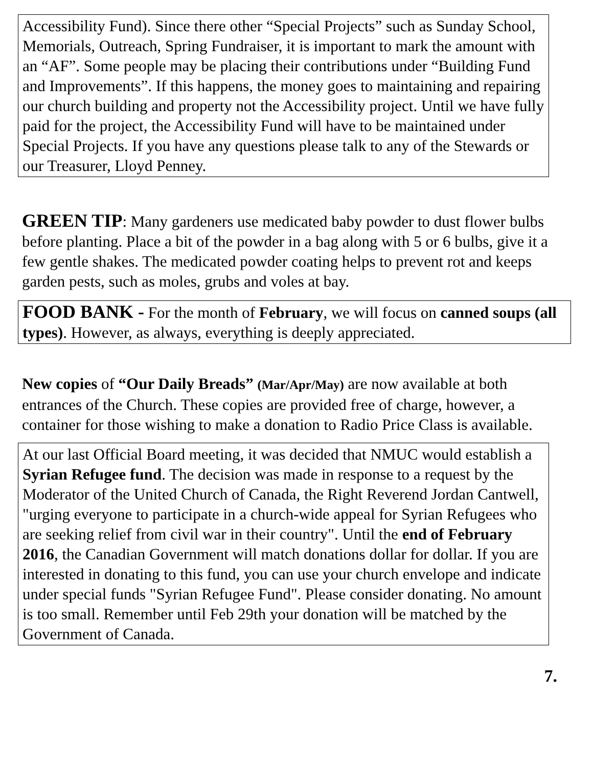Accessibility Fund). Since there other “Special Projects” such as Sunday School, Memorials, Outreach, Spring Fundraiser, it is important to mark the amount with an “AF”. Some people may be placing their contributions under “Building Fund and Improvements”. If this happens, the money goes to maintaining and repairing our church building and property not the Accessibility project. Until we have fully paid for the project, the Accessibility Fund will have to be maintained under Special Projects. If you have any questions please talk to any of the Stewards or our Treasurer, Lloyd Penney.
GREEN TIP: Many gardeners use medicated baby powder to dust flower bulbs before planting. Place a bit of the powder in a bag along with 5 or 6 bulbs, give it a few gentle shakes. The medicated powder coating helps to prevent rot and keeps garden pests, such as moles, grubs and voles at bay.
FOOD BANK - For the month of February, we will focus on canned soups (all types). However, as always, everything is deeply appreciated.
New copies of “Our Daily Breads” (Mar/Apr/May) are now available at both entrances of the Church. These copies are provided free of charge, however, a container for those wishing to make a donation to Radio Price Class is available.
At our last Official Board meeting, it was decided that NMUC would establish a Syrian Refugee fund. The decision was made in response to a request by the Moderator of the United Church of Canada, the Right Reverend Jordan Cantwell, "urging everyone to participate in a church-wide appeal for Syrian Refugees who are seeking relief from civil war in their country". Until the end of February 2016, the Canadian Government will match donations dollar for dollar. If you are interested in donating to this fund, you can use your church envelope and indicate under special funds "Syrian Refugee Fund". Please consider donating. No amount is too small. Remember until Feb 29th your donation will be matched by the Government of Canada.
7.